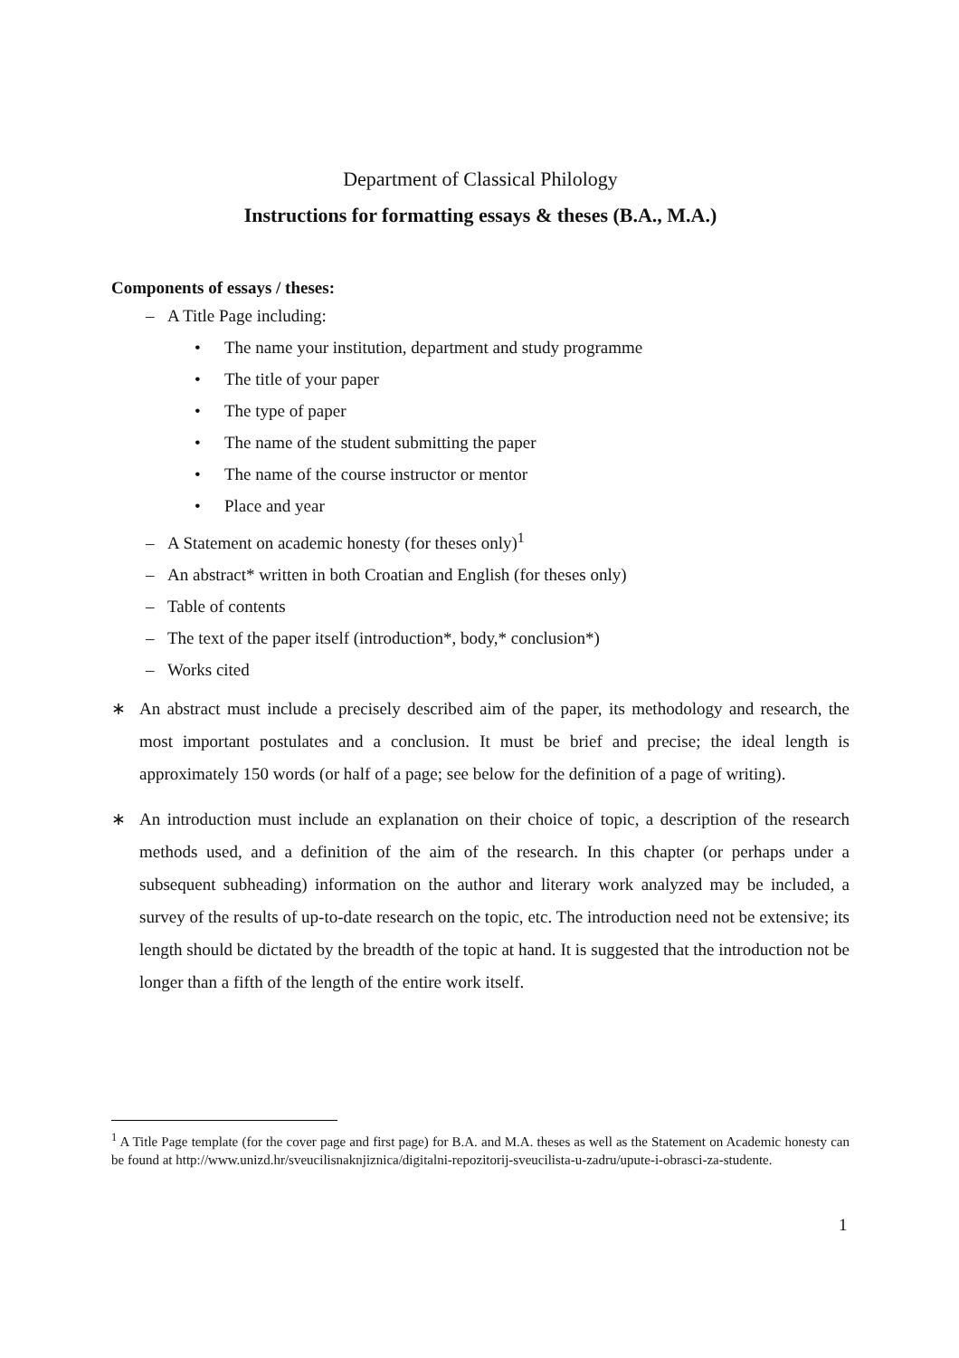Department of Classical Philology
Instructions for formatting essays & theses (B.A., M.A.)
Components of essays / theses:
– A Title Page including:
• The name your institution, department and study programme
• The title of your paper
• The type of paper
• The name of the student submitting the paper
• The name of the course instructor or mentor
• Place and year
– A Statement on academic honesty (for theses only)<sup>1</sup>
– An abstract* written in both Croatian and English (for theses only)
– Table of contents
– The text of the paper itself (introduction*, body,* conclusion*)
– Works cited
∗ An abstract must include a precisely described aim of the paper, its methodology and research, the most important postulates and a conclusion. It must be brief and precise; the ideal length is approximately 150 words (or half of a page; see below for the definition of a page of writing).
∗ An introduction must include an explanation on their choice of topic, a description of the research methods used, and a definition of the aim of the research. In this chapter (or perhaps under a subsequent subheading) information on the author and literary work analyzed may be included, a survey of the results of up-to-date research on the topic, etc. The introduction need not be extensive; its length should be dictated by the breadth of the topic at hand. It is suggested that the introduction not be longer than a fifth of the length of the entire work itself.
<sup>1</sup> A Title Page template (for the cover page and first page) for B.A. and M.A. theses as well as the Statement on Academic honesty can be found at http://www.unizd.hr/sveucilisnaknjiznica/digitalni-repozitorij-sveucilista-u-zadru/upute-i-obrasci-za-studente.
1